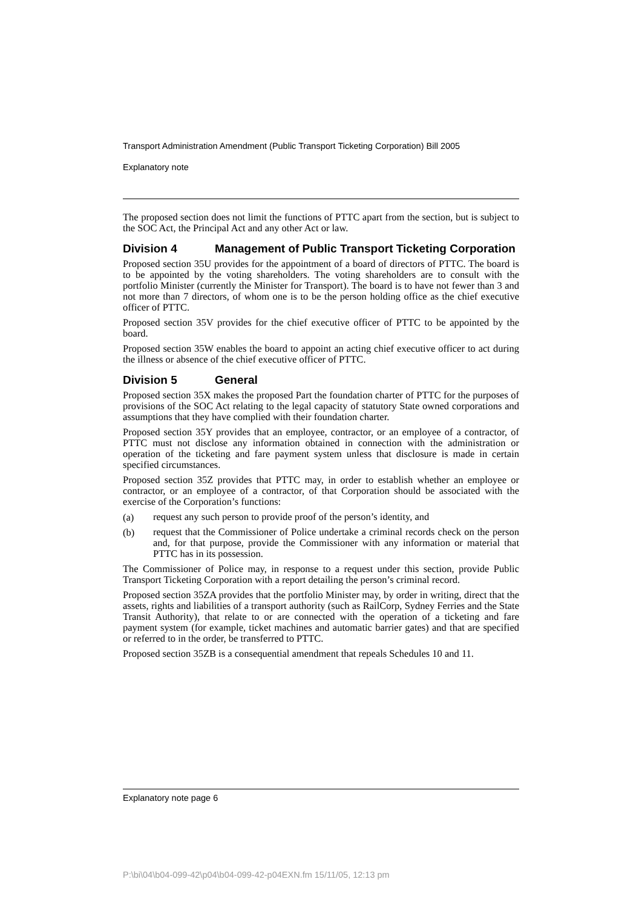Transport Administration Amendment (Public Transport Ticketing Corporation) Bill 2005
Explanatory note
The proposed section does not limit the functions of PTTC apart from the section, but is subject to the SOC Act, the Principal Act and any other Act or law.
Division 4 Management of Public Transport Ticketing Corporation
Proposed section 35U provides for the appointment of a board of directors of PTTC. The board is to be appointed by the voting shareholders. The voting shareholders are to consult with the portfolio Minister (currently the Minister for Transport). The board is to have not fewer than 3 and not more than 7 directors, of whom one is to be the person holding office as the chief executive officer of PTTC.
Proposed section 35V provides for the chief executive officer of PTTC to be appointed by the board.
Proposed section 35W enables the board to appoint an acting chief executive officer to act during the illness or absence of the chief executive officer of PTTC.
Division 5 General
Proposed section 35X makes the proposed Part the foundation charter of PTTC for the purposes of provisions of the SOC Act relating to the legal capacity of statutory State owned corporations and assumptions that they have complied with their foundation charter.
Proposed section 35Y provides that an employee, contractor, or an employee of a contractor, of PTTC must not disclose any information obtained in connection with the administration or operation of the ticketing and fare payment system unless that disclosure is made in certain specified circumstances.
Proposed section 35Z provides that PTTC may, in order to establish whether an employee or contractor, or an employee of a contractor, of that Corporation should be associated with the exercise of the Corporation’s functions:
(a)
request any such person to provide proof of the person’s identity, and
(b)
request that the Commissioner of Police undertake a criminal records check on the person and, for that purpose, provide the Commissioner with any information or material that PTTC has in its possession.
The Commissioner of Police may, in response to a request under this section, provide Public Transport Ticketing Corporation with a report detailing the person’s criminal record.
Proposed section 35ZA provides that the portfolio Minister may, by order in writing, direct that the assets, rights and liabilities of a transport authority (such as RailCorp, Sydney Ferries and the State Transit Authority), that relate to or are connected with the operation of a ticketing and fare payment system (for example, ticket machines and automatic barrier gates) and that are specified or referred to in the order, be transferred to PTTC.
Proposed section 35ZB is a consequential amendment that repeals Schedules 10 and 11.
Explanatory note page 6
P:\bi\04\b04-099-42\p04\b04-099-42-p04EXN.fm 15/11/05, 12:13 pm